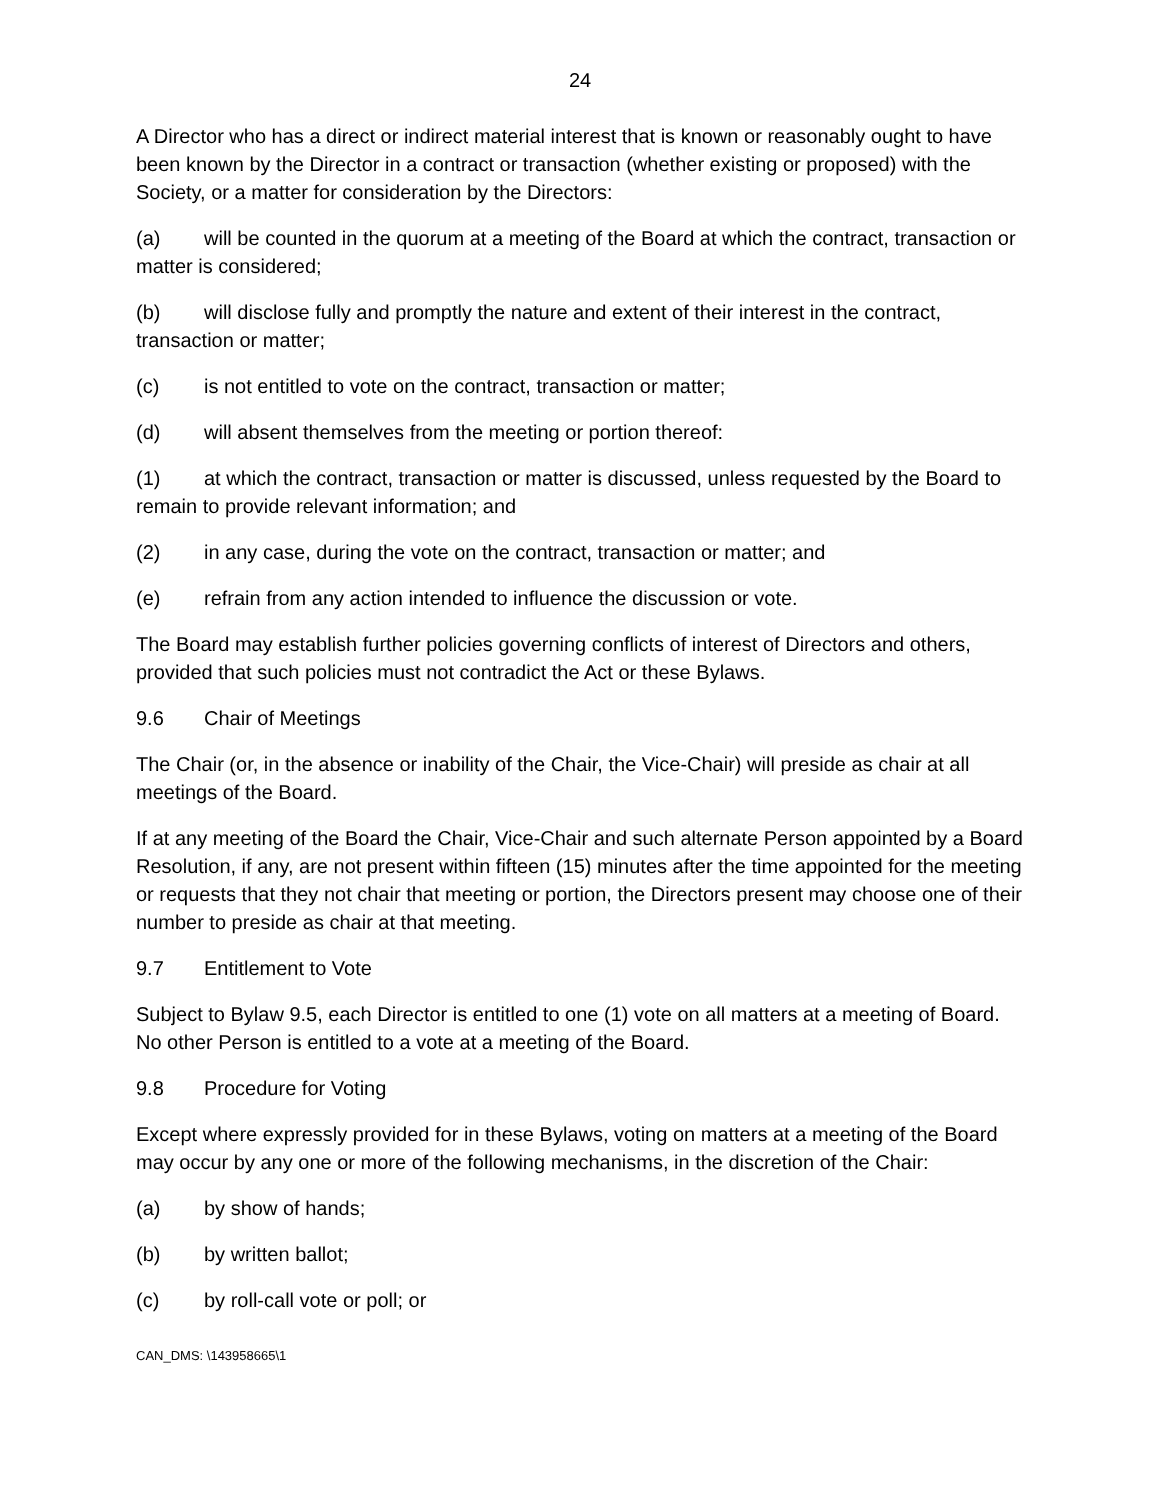24
A Director who has a direct or indirect material interest that is known or reasonably ought to have been known by the Director in a contract or transaction (whether existing or proposed) with the Society, or a matter for consideration by the Directors:
(a) will be counted in the quorum at a meeting of the Board at which the contract, transaction or matter is considered;
(b) will disclose fully and promptly the nature and extent of their interest in the contract, transaction or matter;
(c) is not entitled to vote on the contract, transaction or matter;
(d) will absent themselves from the meeting or portion thereof:
(1) at which the contract, transaction or matter is discussed, unless requested by the Board to remain to provide relevant information; and
(2) in any case, during the vote on the contract, transaction or matter; and
(e) refrain from any action intended to influence the discussion or vote.
The Board may establish further policies governing conflicts of interest of Directors and others, provided that such policies must not contradict the Act or these Bylaws.
9.6 Chair of Meetings
The Chair (or, in the absence or inability of the Chair, the Vice-Chair) will preside as chair at all meetings of the Board.
If at any meeting of the Board the Chair, Vice-Chair and such alternate Person appointed by a Board Resolution, if any, are not present within fifteen (15) minutes after the time appointed for the meeting or requests that they not chair that meeting or portion, the Directors present may choose one of their number to preside as chair at that meeting.
9.7 Entitlement to Vote
Subject to Bylaw 9.5, each Director is entitled to one (1) vote on all matters at a meeting of Board. No other Person is entitled to a vote at a meeting of the Board.
9.8 Procedure for Voting
Except where expressly provided for in these Bylaws, voting on matters at a meeting of the Board may occur by any one or more of the following mechanisms, in the discretion of the Chair:
(a) by show of hands;
(b) by written ballot;
(c) by roll-call vote or poll; or
CAN_DMS: \143958665\1